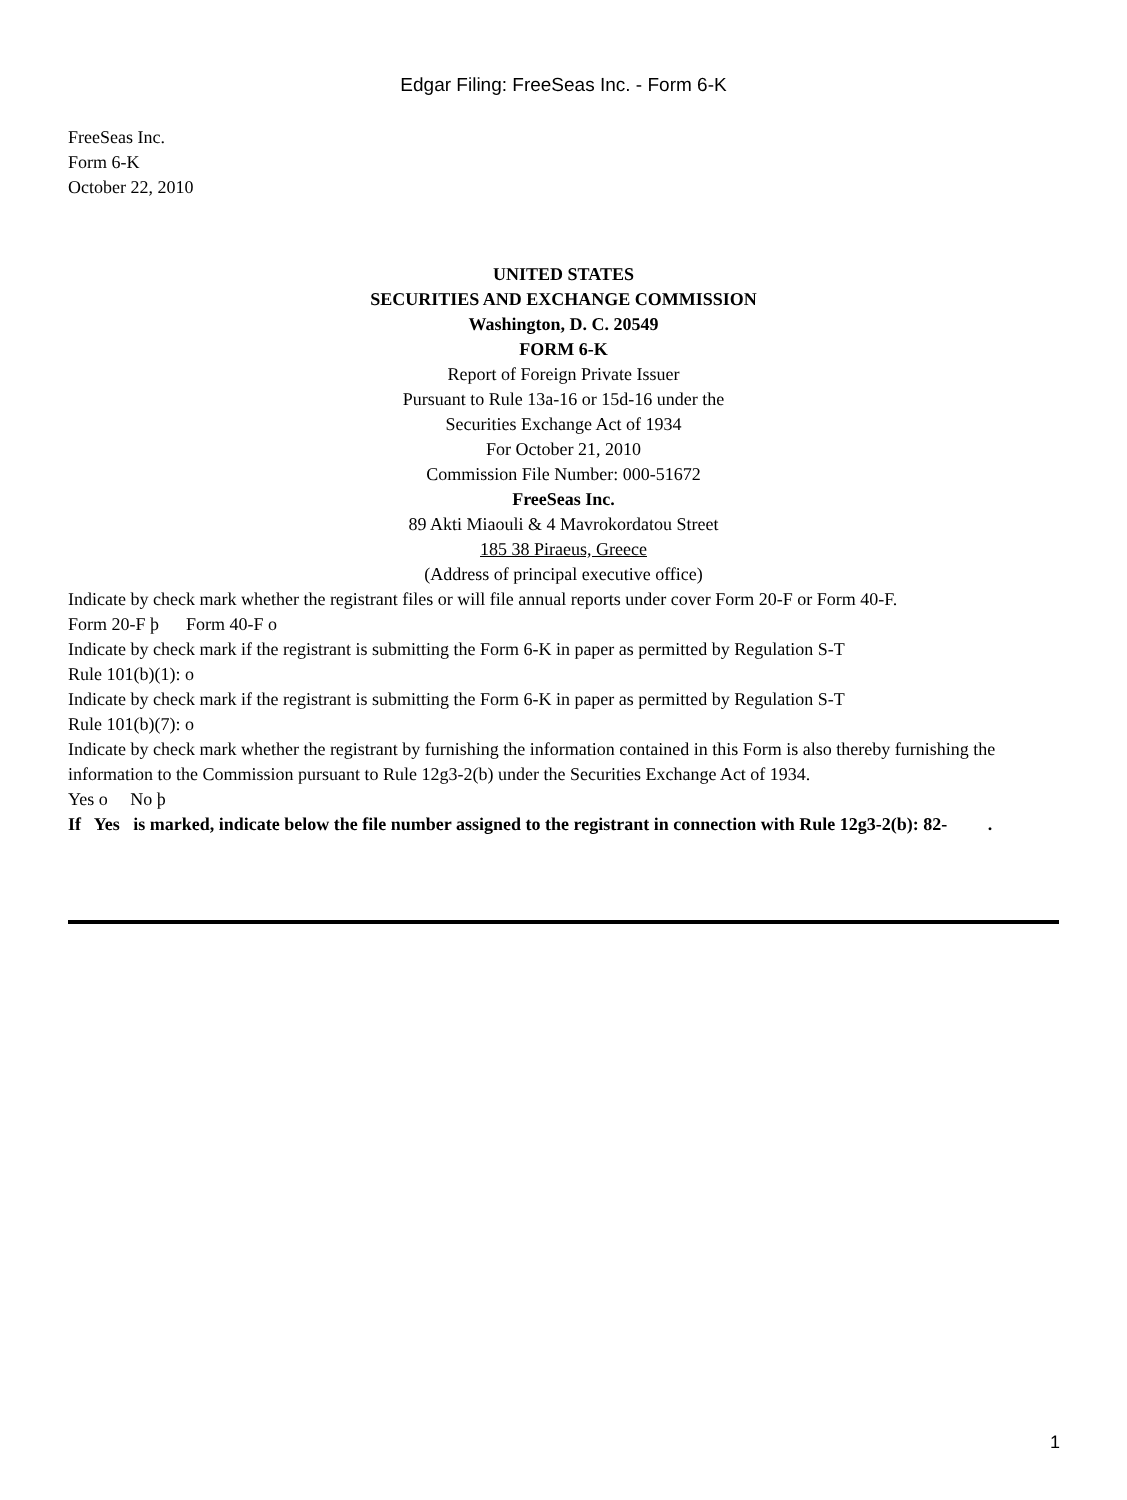Edgar Filing: FreeSeas Inc. - Form 6-K
FreeSeas Inc.
Form 6-K
October 22, 2010
UNITED STATES
SECURITIES AND EXCHANGE COMMISSION
Washington, D. C. 20549
FORM 6-K
Report of Foreign Private Issuer
Pursuant to Rule 13a-16 or 15d-16 under the
Securities Exchange Act of 1934
For October 21, 2010
Commission File Number: 000-51672
FreeSeas Inc.
89 Akti Miaouli & 4 Mavrokordatou Street
185 38 Piraeus, Greece
(Address of principal executive office)
Indicate by check mark whether the registrant files or will file annual reports under cover Form 20-F or Form 40-F.
Form 20-F þ Form 40-F o
Indicate by check mark if the registrant is submitting the Form 6-K in paper as permitted by Regulation S-T
Rule 101(b)(1): o
Indicate by check mark if the registrant is submitting the Form 6-K in paper as permitted by Regulation S-T
Rule 101(b)(7): o
Indicate by check mark whether the registrant by furnishing the information contained in this Form is also thereby furnishing the information to the Commission pursuant to Rule 12g3-2(b) under the Securities Exchange Act of 1934.
Yes o No þ
If Yes is marked, indicate below the file number assigned to the registrant in connection with Rule 12g3-2(b): 82- .
1